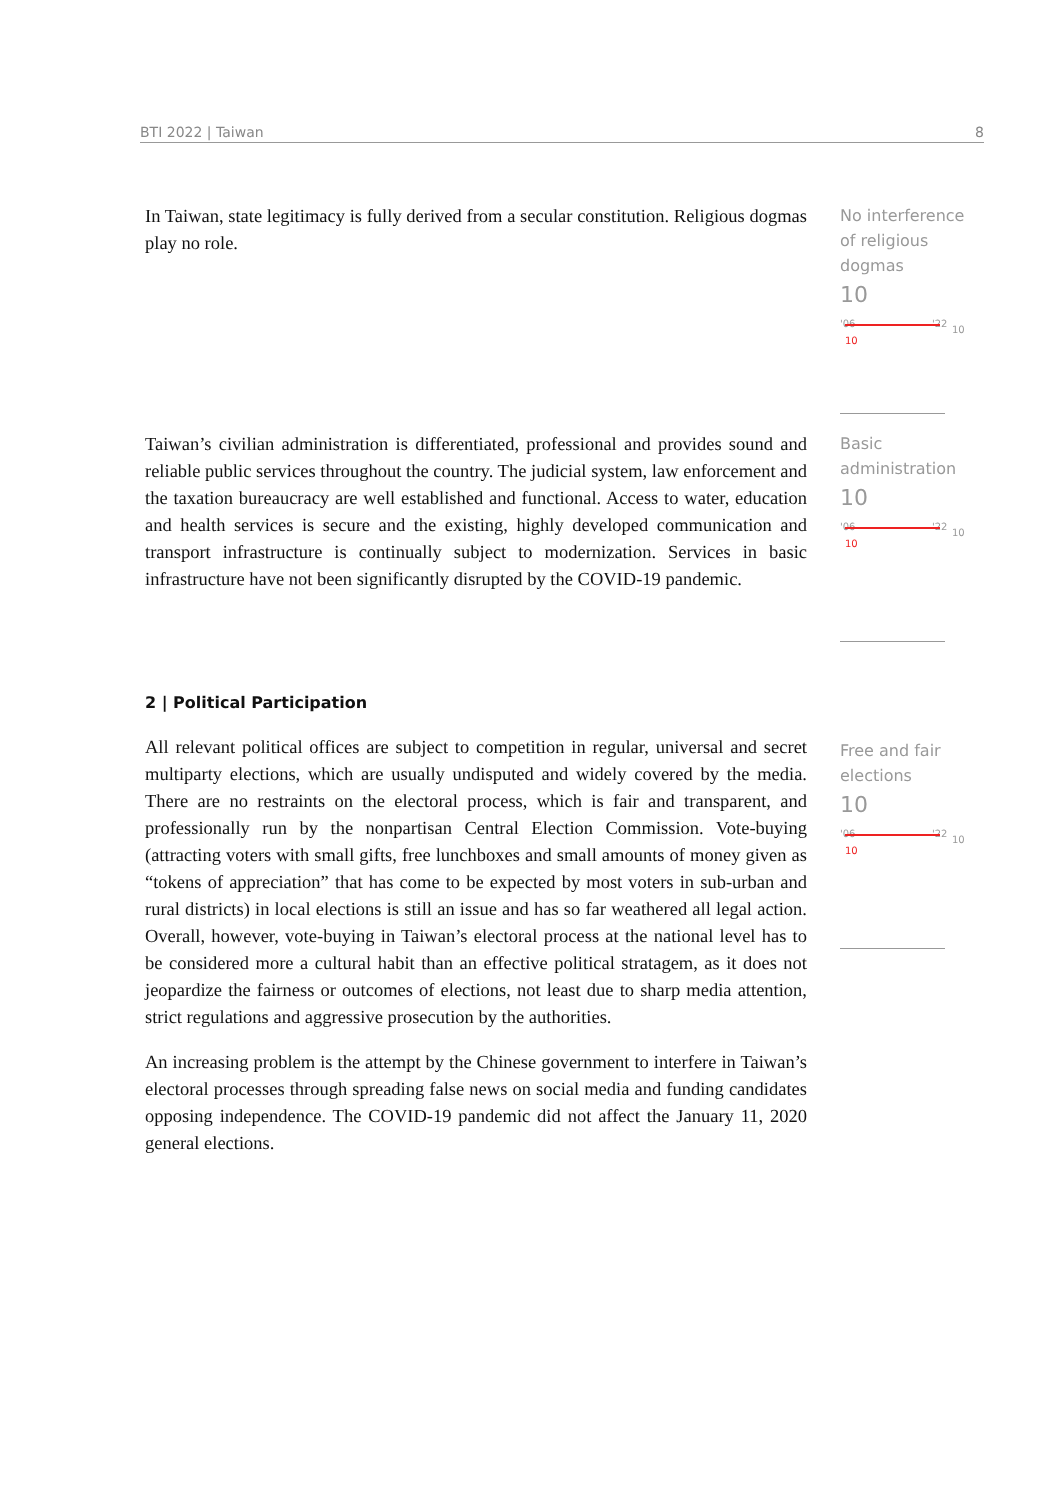BTI 2022 | Taiwan 8
In Taiwan, state legitimacy is fully derived from a secular constitution. Religious dogmas play no role.
No interference of religious dogmas
10
'06 '22
10
10
Taiwan’s civilian administration is differentiated, professional and provides sound and reliable public services throughout the country. The judicial system, law enforcement and the taxation bureaucracy are well established and functional. Access to water, education and health services is secure and the existing, highly developed communication and transport infrastructure is continually subject to modernization. Services in basic infrastructure have not been significantly disrupted by the COVID-19 pandemic.
Basic administration
10
'06 '22
10
10
2 | Political Participation
All relevant political offices are subject to competition in regular, universal and secret multiparty elections, which are usually undisputed and widely covered by the media. There are no restraints on the electoral process, which is fair and transparent, and professionally run by the nonpartisan Central Election Commission. Vote-buying (attracting voters with small gifts, free lunchboxes and small amounts of money given as “tokens of appreciation” that has come to be expected by most voters in sub-urban and rural districts) in local elections is still an issue and has so far weathered all legal action. Overall, however, vote-buying in Taiwan’s electoral process at the national level has to be considered more a cultural habit than an effective political stratagem, as it does not jeopardize the fairness or outcomes of elections, not least due to sharp media attention, strict regulations and aggressive prosecution by the authorities.
An increasing problem is the attempt by the Chinese government to interfere in Taiwan’s electoral processes through spreading false news on social media and funding candidates opposing independence. The COVID-19 pandemic did not affect the January 11, 2020 general elections.
Free and fair elections
10
'06 '22
10
10